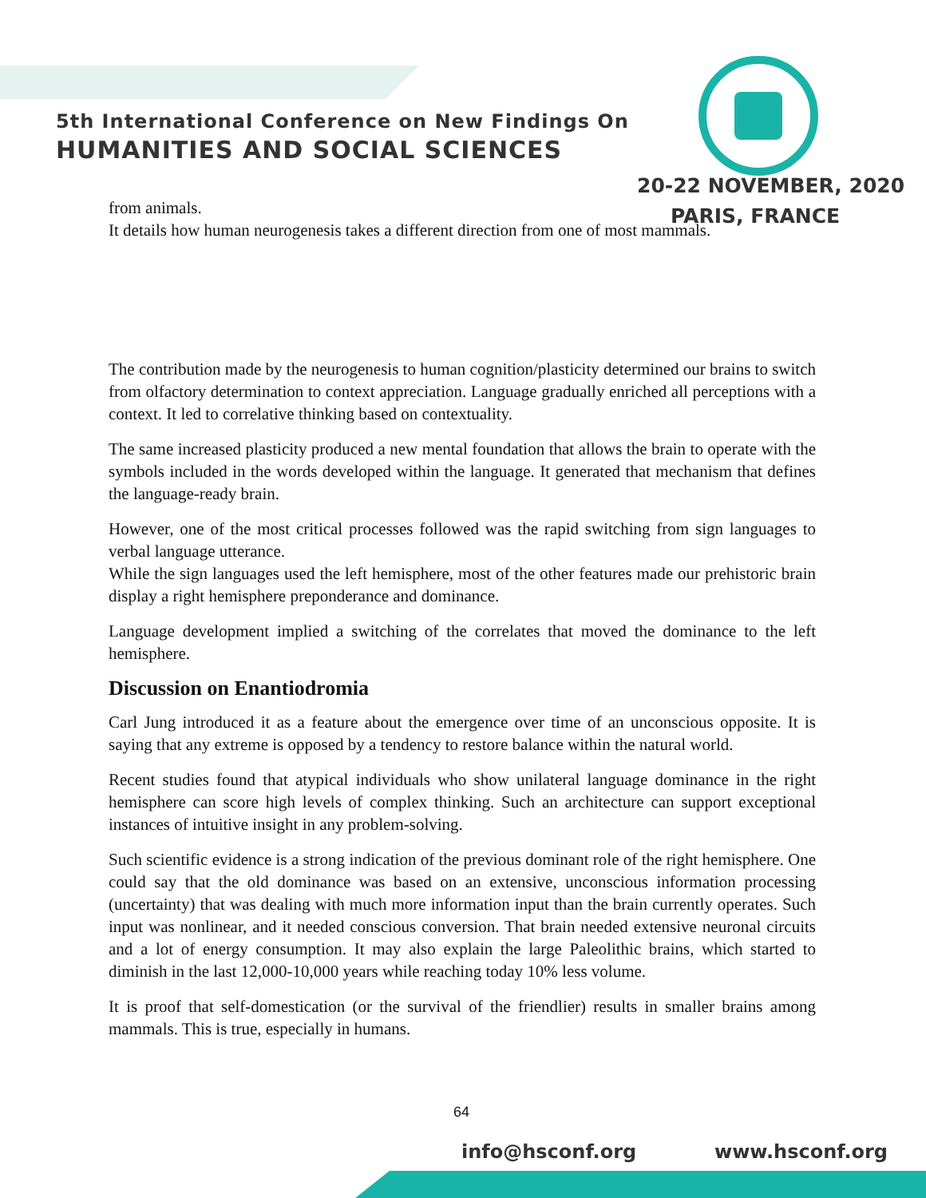5th International Conference on New Findings On
HUMANITIES AND SOCIAL SCIENCES
20-22 NOVEMBER, 2020
PARIS, FRANCE
from animals.
It details how human neurogenesis takes a different direction from one of most mammals.
The contribution made by the neurogenesis to human cognition/plasticity determined our brains to switch from olfactory determination to context appreciation. Language gradually enriched all perceptions with a context. It led to correlative thinking based on contextuality.
The same increased plasticity produced a new mental foundation that allows the brain to operate with the symbols included in the words developed within the language. It generated that mechanism that defines the language-ready brain.
However, one of the most critical processes followed was the rapid switching from sign languages to verbal language utterance.
While the sign languages used the left hemisphere, most of the other features made our prehistoric brain display a right hemisphere preponderance and dominance.
Language development implied a switching of the correlates that moved the dominance to the left hemisphere.
Discussion on Enantiodromia
Carl Jung introduced it as a feature about the emergence over time of an unconscious opposite. It is saying that any extreme is opposed by a tendency to restore balance within the natural world.
Recent studies found that atypical individuals who show unilateral language dominance in the right hemisphere can score high levels of complex thinking. Such an architecture can support exceptional instances of intuitive insight in any problem-solving.
Such scientific evidence is a strong indication of the previous dominant role of the right hemisphere. One could say that the old dominance was based on an extensive, unconscious information processing (uncertainty) that was dealing with much more information input than the brain currently operates. Such input was nonlinear, and it needed conscious conversion. That brain needed extensive neuronal circuits and a lot of energy consumption. It may also explain the large Paleolithic brains, which started to diminish in the last 12,000-10,000 years while reaching today 10% less volume.
It is proof that self-domestication (or the survival of the friendlier) results in smaller brains among mammals. This is true, especially in humans.
64
info@hsconf.org www.hsconf.org